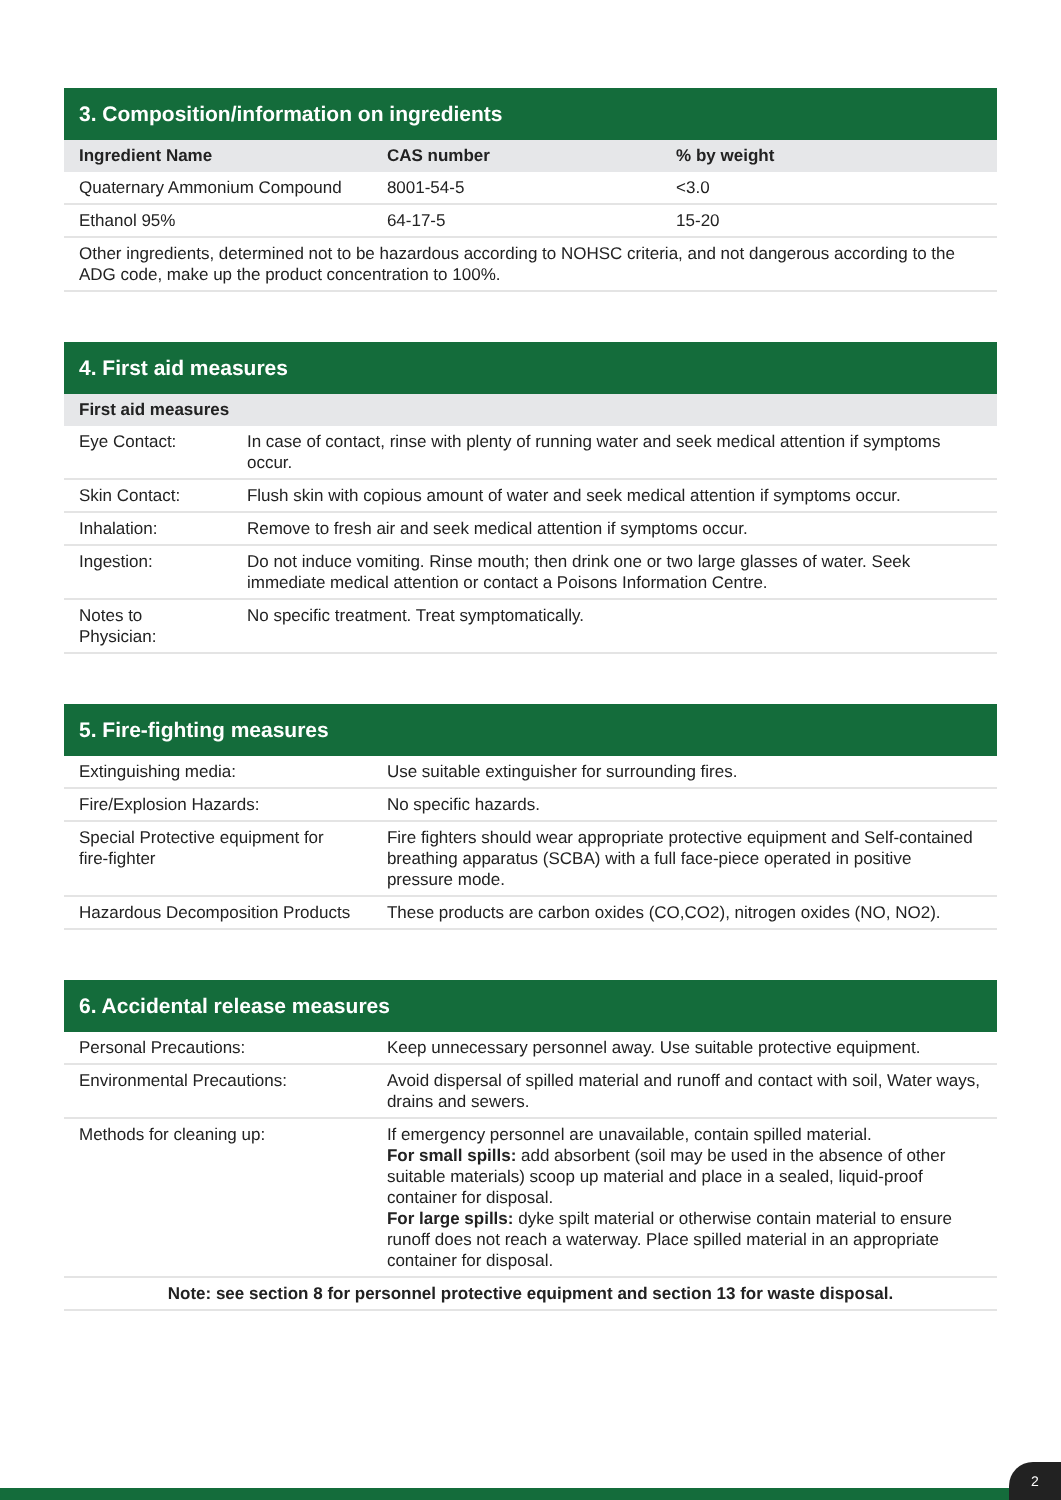| 3. Composition/information on ingredients | | |
| --- | --- | --- |
| Ingredient Name | CAS number | % by weight |
| Quaternary Ammonium Compound | 8001-54-5 | <3.0 |
| Ethanol 95% | 64-17-5 | 15-20 |
| Other ingredients, determined not to be hazardous according to NOHSC criteria, and not dangerous according to the ADG code, make up the product concentration to 100%. | | |
| 4. First aid measures | |
| --- | --- |
| First aid measures | |
| Eye Contact: | In case of contact, rinse with plenty of running water and seek medical attention if symptoms occur. |
| Skin Contact: | Flush skin with copious amount of water and seek medical attention if symptoms occur. |
| Inhalation: | Remove to fresh air and seek medical attention if symptoms occur. |
| Ingestion: | Do not induce vomiting. Rinse mouth; then drink one or two large glasses of water. Seek immediate medical attention or contact a Poisons Information Centre. |
| Notes to Physician: | No specific treatment. Treat symptomatically. |
| 5. Fire-fighting measures | |
| --- | --- |
| Extinguishing media: | Use suitable extinguisher for surrounding fires. |
| Fire/Explosion Hazards: | No specific hazards. |
| Special Protective equipment for fire-fighter | Fire fighters should wear appropriate protective equipment and Self-contained breathing apparatus (SCBA) with a full face-piece operated in positive pressure mode. |
| Hazardous Decomposition Products | These products are carbon oxides (CO,CO2), nitrogen oxides (NO, NO2). |
| 6. Accidental release measures | |
| --- | --- |
| Personal Precautions: | Keep unnecessary personnel away. Use suitable protective equipment. |
| Environmental Precautions: | Avoid dispersal of spilled material and runoff and contact with soil, Water ways, drains and sewers. |
| Methods for cleaning up: | If emergency personnel are unavailable, contain spilled material. For small spills: add absorbent (soil may be used in the absence of other suitable materials) scoop up material and place in a sealed, liquid-proof container for disposal. For large spills: dyke spilt material or otherwise contain material to ensure runoff does not reach a waterway. Place spilled material in an appropriate container for disposal. |
| Note: see section 8 for personnel protective equipment and section 13 for waste disposal. | |
2